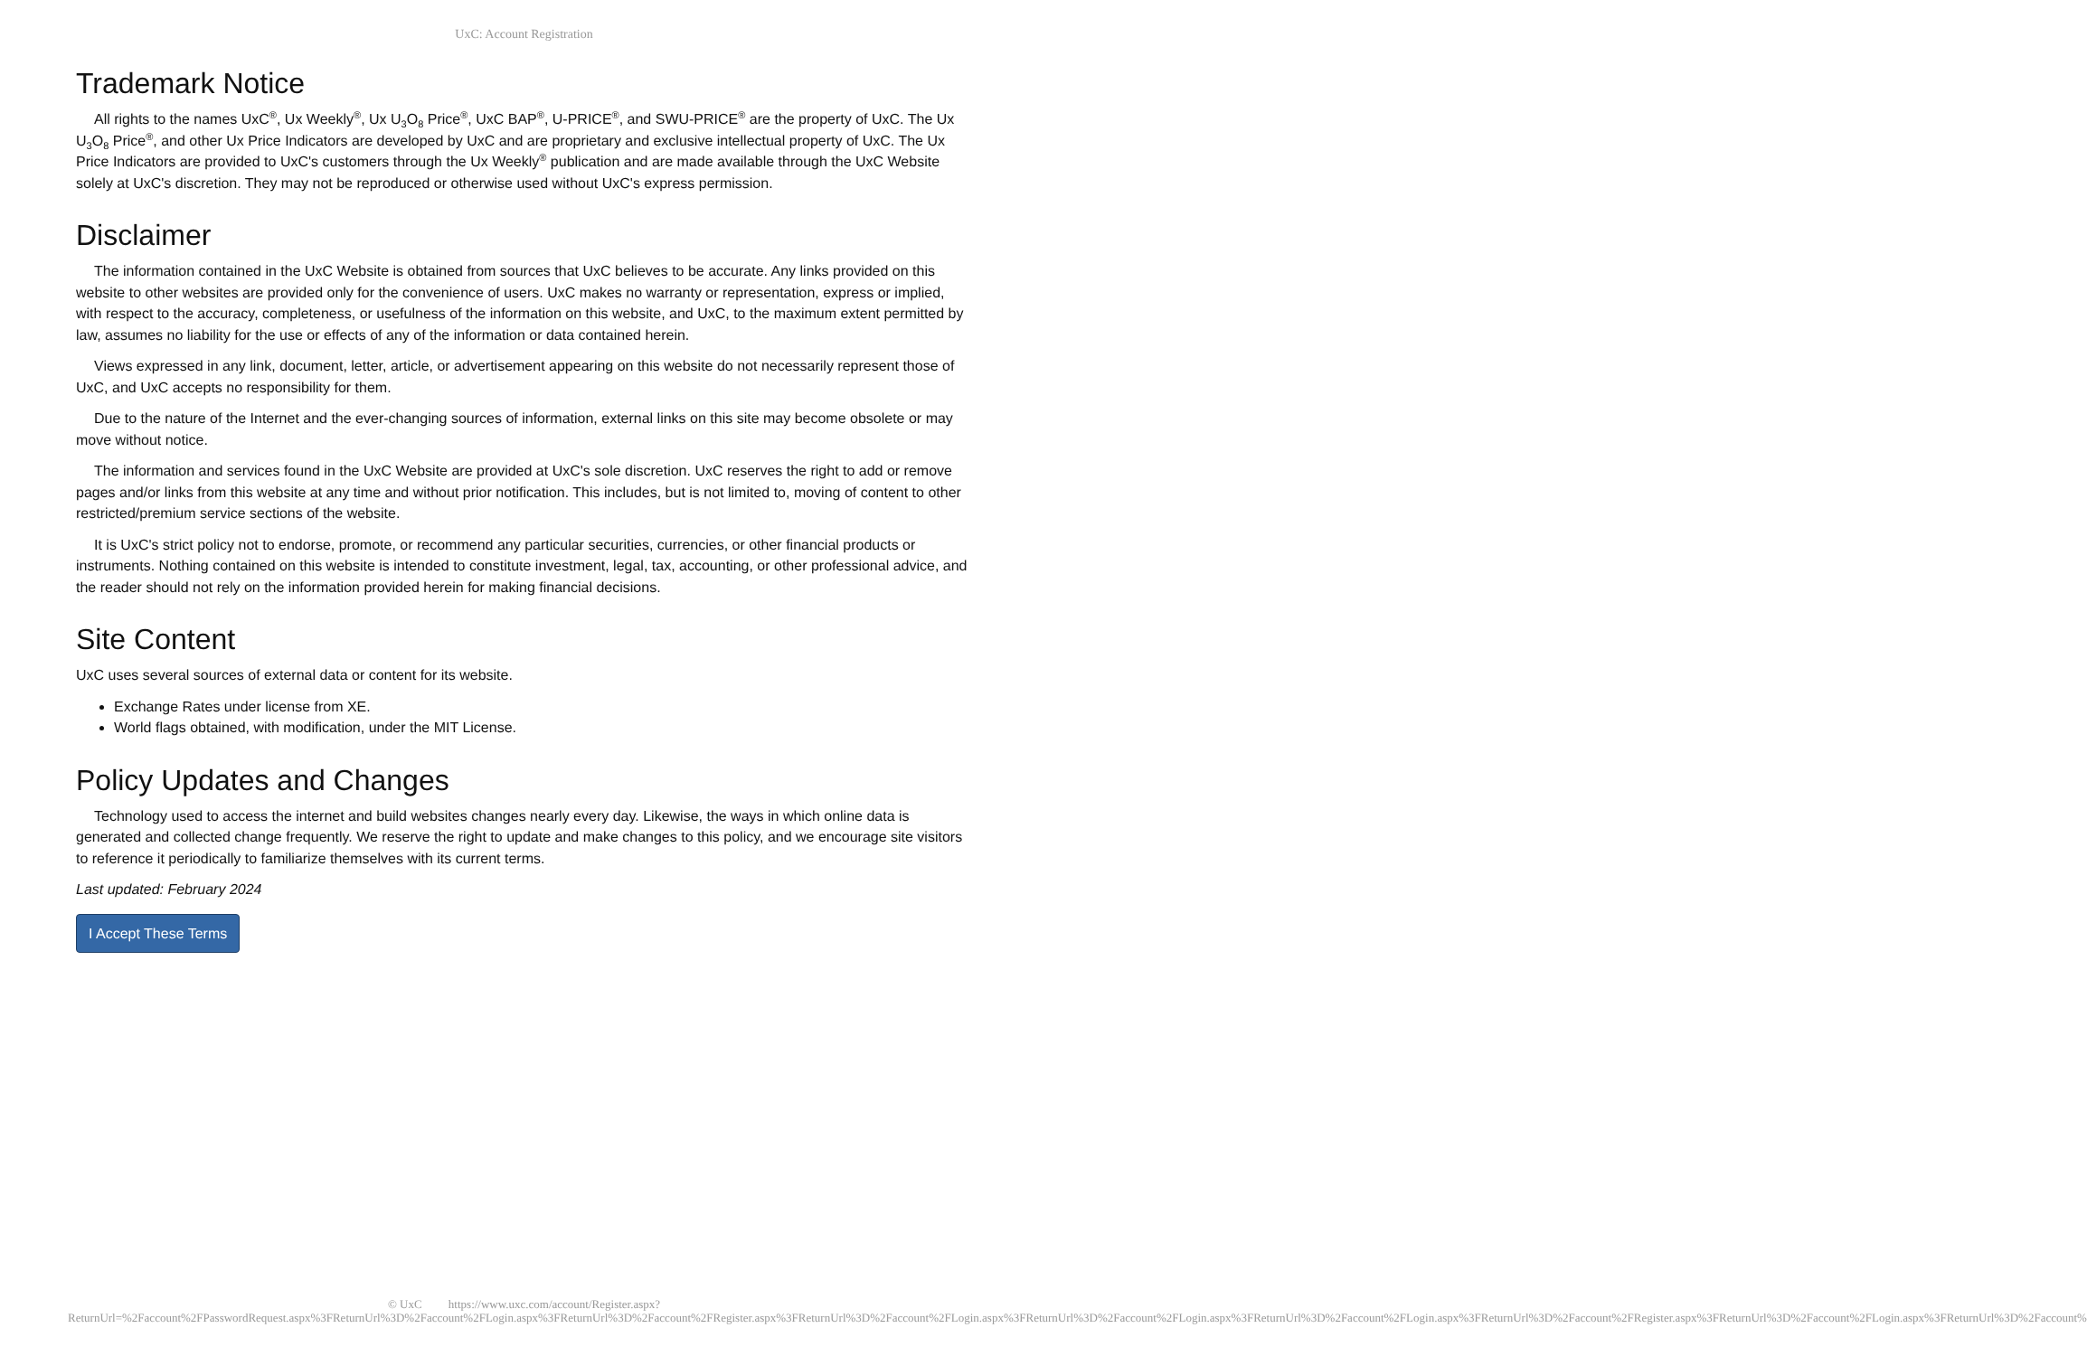UxC: Account Registration
Trademark Notice
All rights to the names UxC<sup>®</sup>, Ux Weekly<sup>®</sup>, Ux U<sub>3</sub>O<sub>8</sub> Price<sup>®</sup>, UxC BAP<sup>®</sup>, U-PRICE<sup>®</sup>, and SWU-PRICE<sup>®</sup> are the property of UxC. The Ux U<sub>3</sub>O<sub>8</sub> Price<sup>®</sup>, and other Ux Price Indicators are developed by UxC and are proprietary and exclusive intellectual property of UxC. The Ux Price Indicators are provided to UxC's customers through the Ux Weekly<sup>®</sup> publication and are made available through the UxC Website solely at UxC's discretion. They may not be reproduced or otherwise used without UxC's express permission.
Disclaimer
The information contained in the UxC Website is obtained from sources that UxC believes to be accurate. Any links provided on this website to other websites are provided only for the convenience of users. UxC makes no warranty or representation, express or implied, with respect to the accuracy, completeness, or usefulness of the information on this website, and UxC, to the maximum extent permitted by law, assumes no liability for the use or effects of any of the information or data contained herein.
Views expressed in any link, document, letter, article, or advertisement appearing on this website do not necessarily represent those of UxC, and UxC accepts no responsibility for them.
Due to the nature of the Internet and the ever-changing sources of information, external links on this site may become obsolete or may move without notice.
The information and services found in the UxC Website are provided at UxC's sole discretion. UxC reserves the right to add or remove pages and/or links from this website at any time and without prior notification. This includes, but is not limited to, moving of content to other restricted/premium service sections of the website.
It is UxC's strict policy not to endorse, promote, or recommend any particular securities, currencies, or other financial products or instruments. Nothing contained on this website is intended to constitute investment, legal, tax, accounting, or other professional advice, and the reader should not rely on the information provided herein for making financial decisions.
Site Content
UxC uses several sources of external data or content for its website.
Exchange Rates under license from XE.
World flags obtained, with modification, under the MIT License.
Policy Updates and Changes
Technology used to access the internet and build websites changes nearly every day. Likewise, the ways in which online data is generated and collected change frequently. We reserve the right to update and make changes to this policy, and we encourage site visitors to reference it periodically to familiarize themselves with its current terms.
Last updated: February 2024
I Accept These Terms
© UxC https://www.uxc.com/account/Register.aspx?ReturnUrl=%2Faccount%2FPasswordRequest.aspx%3FReturnUrl%3D%2Faccount%2FLogin.aspx%3FReturnUrl%3D%2Faccount%2FRegister.aspx%3FReturnUrl%3D%2Faccount%2FLogin.aspx%3FReturnUrl%3D%2Faccount%2FLogin.aspx%3FReturnUrl%3D%2Faccount%2FLogin.aspx%3FReturnUrl%3D%2Faccount%2FRegister.aspx%3FReturnUrl%3D%2Faccount%2FLogin.aspx%3FReturnUrl%3D%2Faccount%